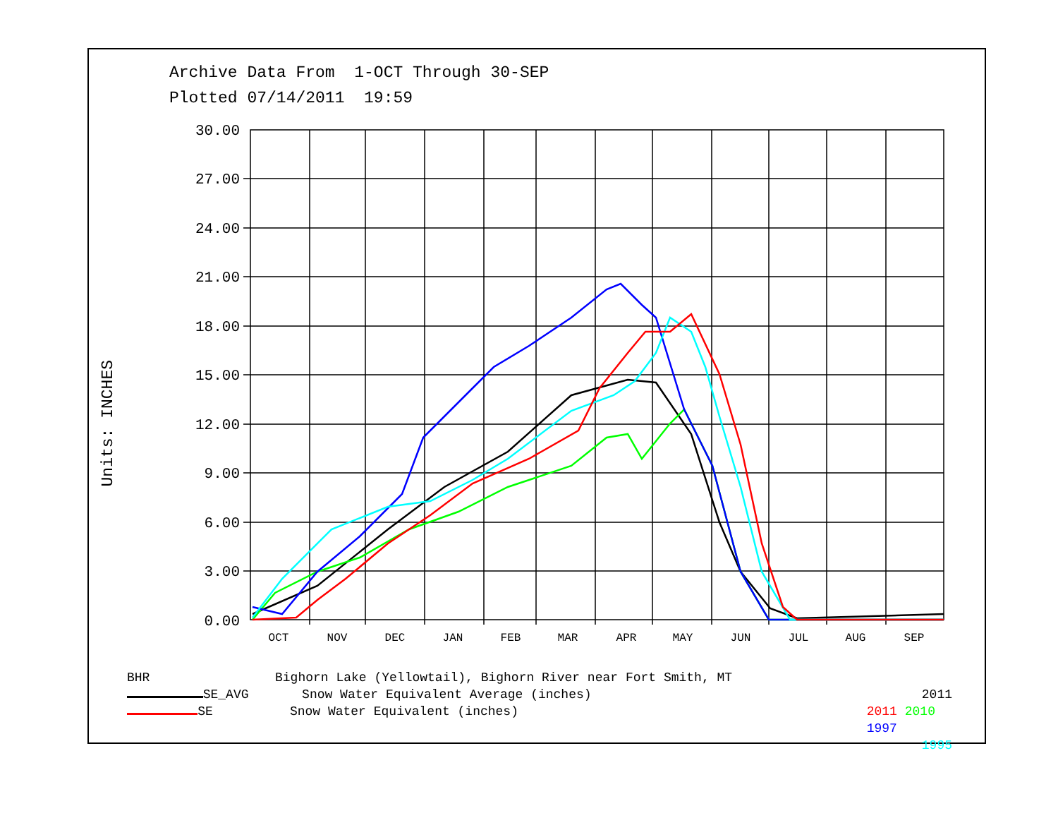Archive Data From 1-OCT Through 30-SEP
Plotted 07/14/2011 19:59
Units: INCHES
30.00
27.00
24.00
21.00
18.00
15.00
12.00
9.00
6.00
3.00
0.00
OCT
NOV
DEC
JAN
FEB
MAR
APR
MAY
JUN
JUL
AUG
SEP
BHR Bighorn Lake (Yellowtail), Bighorn River near Fort Smith, MT
SE_AVG Snow Water Equivalent Average (inches) 2011
SE Snow Water Equivalent (inches) 2011 2010 1997
1995